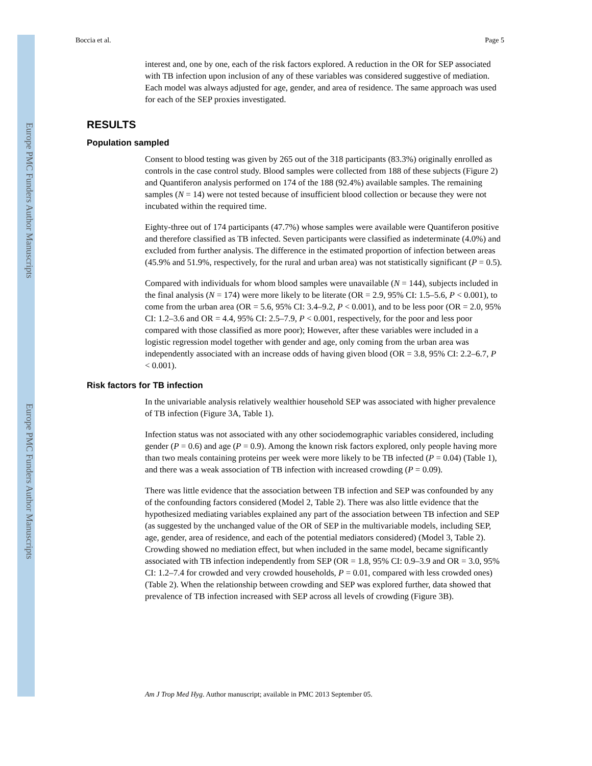Europe PMC Funders Author Manuscripts
Europe PMC Funders Author Manuscripts
Boccia et al. Page 5
interest and, one by one, each of the risk factors explored. A reduction in the OR for SEP associated with TB infection upon inclusion of any of these variables was considered suggestive of mediation. Each model was always adjusted for age, gender, and area of residence. The same approach was used for each of the SEP proxies investigated.
RESULTS
Population sampled
Consent to blood testing was given by 265 out of the 318 participants (83.3%) originally enrolled as controls in the case control study. Blood samples were collected from 188 of these subjects (Figure 2) and Quantiferon analysis performed on 174 of the 188 (92.4%) available samples. The remaining samples (N = 14) were not tested because of insufficient blood collection or because they were not incubated within the required time.
Eighty-three out of 174 participants (47.7%) whose samples were available were Quantiferon positive and therefore classified as TB infected. Seven participants were classified as indeterminate (4.0%) and excluded from further analysis. The difference in the estimated proportion of infection between areas (45.9% and 51.9%, respectively, for the rural and urban area) was not statistically significant (P = 0.5).
Compared with individuals for whom blood samples were unavailable (N = 144), subjects included in the final analysis (N = 174) were more likely to be literate (OR = 2.9, 95% CI: 1.5–5.6, P < 0.001), to come from the urban area (OR = 5.6, 95% CI: 3.4–9.2, P < 0.001), and to be less poor (OR = 2.0, 95% CI: 1.2–3.6 and OR = 4.4, 95% CI: 2.5–7.9, P < 0.001, respectively, for the poor and less poor compared with those classified as more poor); However, after these variables were included in a logistic regression model together with gender and age, only coming from the urban area was independently associated with an increase odds of having given blood (OR = 3.8, 95% CI: 2.2–6.7, P < 0.001).
Risk factors for TB infection
In the univariable analysis relatively wealthier household SEP was associated with higher prevalence of TB infection (Figure 3A, Table 1).
Infection status was not associated with any other sociodemographic variables considered, including gender (P = 0.6) and age (P = 0.9). Among the known risk factors explored, only people having more than two meals containing proteins per week were more likely to be TB infected (P = 0.04) (Table 1), and there was a weak association of TB infection with increased crowding (P = 0.09).
There was little evidence that the association between TB infection and SEP was confounded by any of the confounding factors considered (Model 2, Table 2). There was also little evidence that the hypothesized mediating variables explained any part of the association between TB infection and SEP (as suggested by the unchanged value of the OR of SEP in the multivariable models, including SEP, age, gender, area of residence, and each of the potential mediators considered) (Model 3, Table 2). Crowding showed no mediation effect, but when included in the same model, became significantly associated with TB infection independently from SEP (OR = 1.8, 95% CI: 0.9–3.9 and OR = 3.0, 95% CI: 1.2–7.4 for crowded and very crowded households, P = 0.01, compared with less crowded ones) (Table 2). When the relationship between crowding and SEP was explored further, data showed that prevalence of TB infection increased with SEP across all levels of crowding (Figure 3B).
Am J Trop Med Hyg. Author manuscript; available in PMC 2013 September 05.